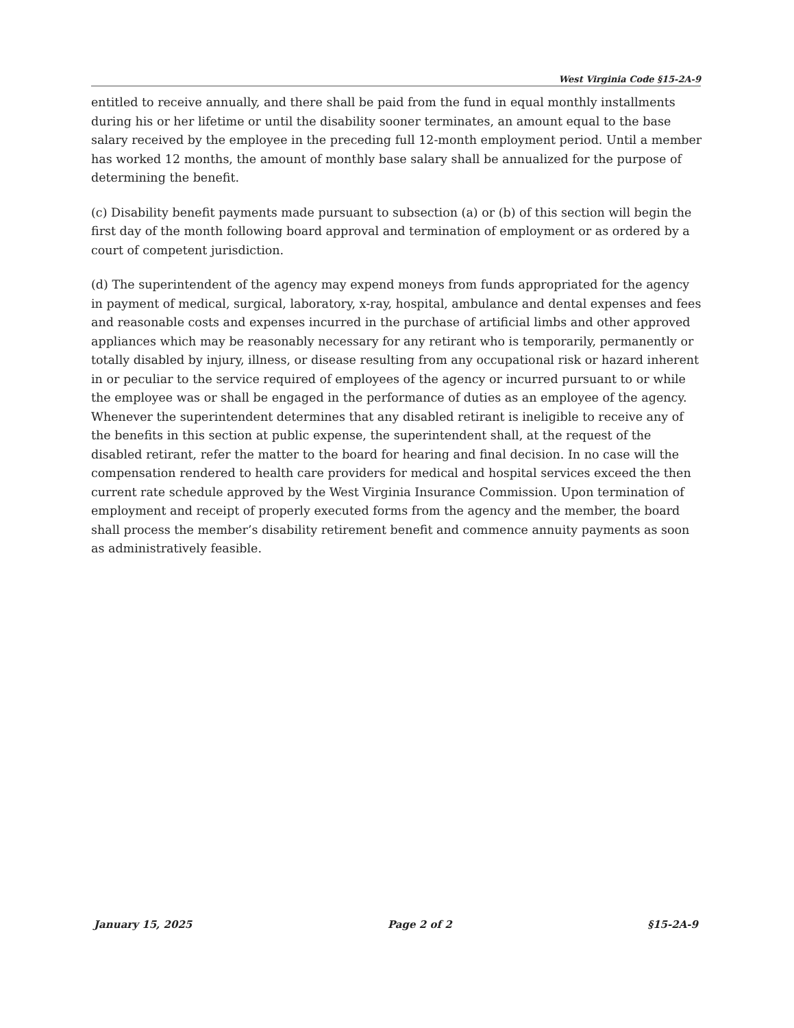West Virginia Code §15-2A-9
entitled to receive annually, and there shall be paid from the fund in equal monthly installments during his or her lifetime or until the disability sooner terminates, an amount equal to the base salary received by the employee in the preceding full 12-month employment period. Until a member has worked 12 months, the amount of monthly base salary shall be annualized for the purpose of determining the benefit.
(c) Disability benefit payments made pursuant to subsection (a) or (b) of this section will begin the first day of the month following board approval and termination of employment or as ordered by a court of competent jurisdiction.
(d) The superintendent of the agency may expend moneys from funds appropriated for the agency in payment of medical, surgical, laboratory, x-ray, hospital, ambulance and dental expenses and fees and reasonable costs and expenses incurred in the purchase of artificial limbs and other approved appliances which may be reasonably necessary for any retirant who is temporarily, permanently or totally disabled by injury, illness, or disease resulting from any occupational risk or hazard inherent in or peculiar to the service required of employees of the agency or incurred pursuant to or while the employee was or shall be engaged in the performance of duties as an employee of the agency. Whenever the superintendent determines that any disabled retirant is ineligible to receive any of the benefits in this section at public expense, the superintendent shall, at the request of the disabled retirant, refer the matter to the board for hearing and final decision. In no case will the compensation rendered to health care providers for medical and hospital services exceed the then current rate schedule approved by the West Virginia Insurance Commission. Upon termination of employment and receipt of properly executed forms from the agency and the member, the board shall process the member’s disability retirement benefit and commence annuity payments as soon as administratively feasible.
January 15, 2025 Page 2 of 2 §15-2A-9